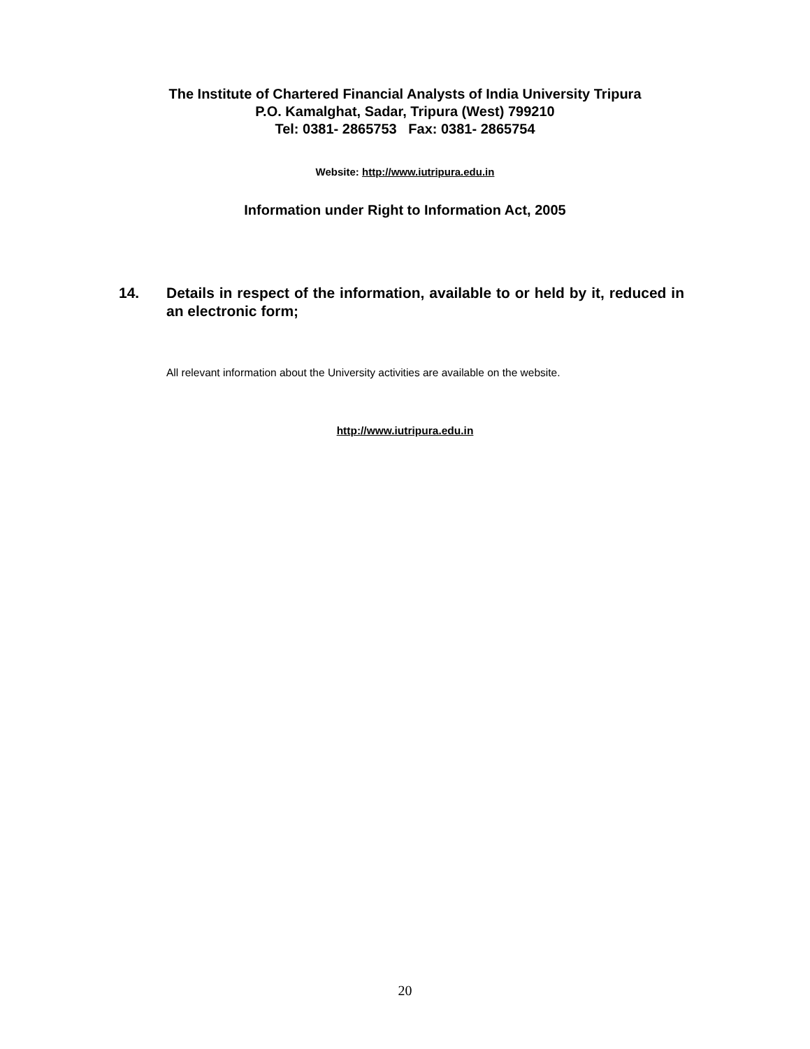The Institute of Chartered Financial Analysts of India University Tripura
P.O. Kamalghat, Sadar, Tripura (West) 799210
Tel: 0381- 2865753 Fax: 0381- 2865754
Website: http://www.iutripura.edu.in
Information under Right to Information Act, 2005
14. Details in respect of the information, available to or held by it, reduced in an electronic form;
All relevant information about the University activities are available on the website.
http://www.iutripura.edu.in
20